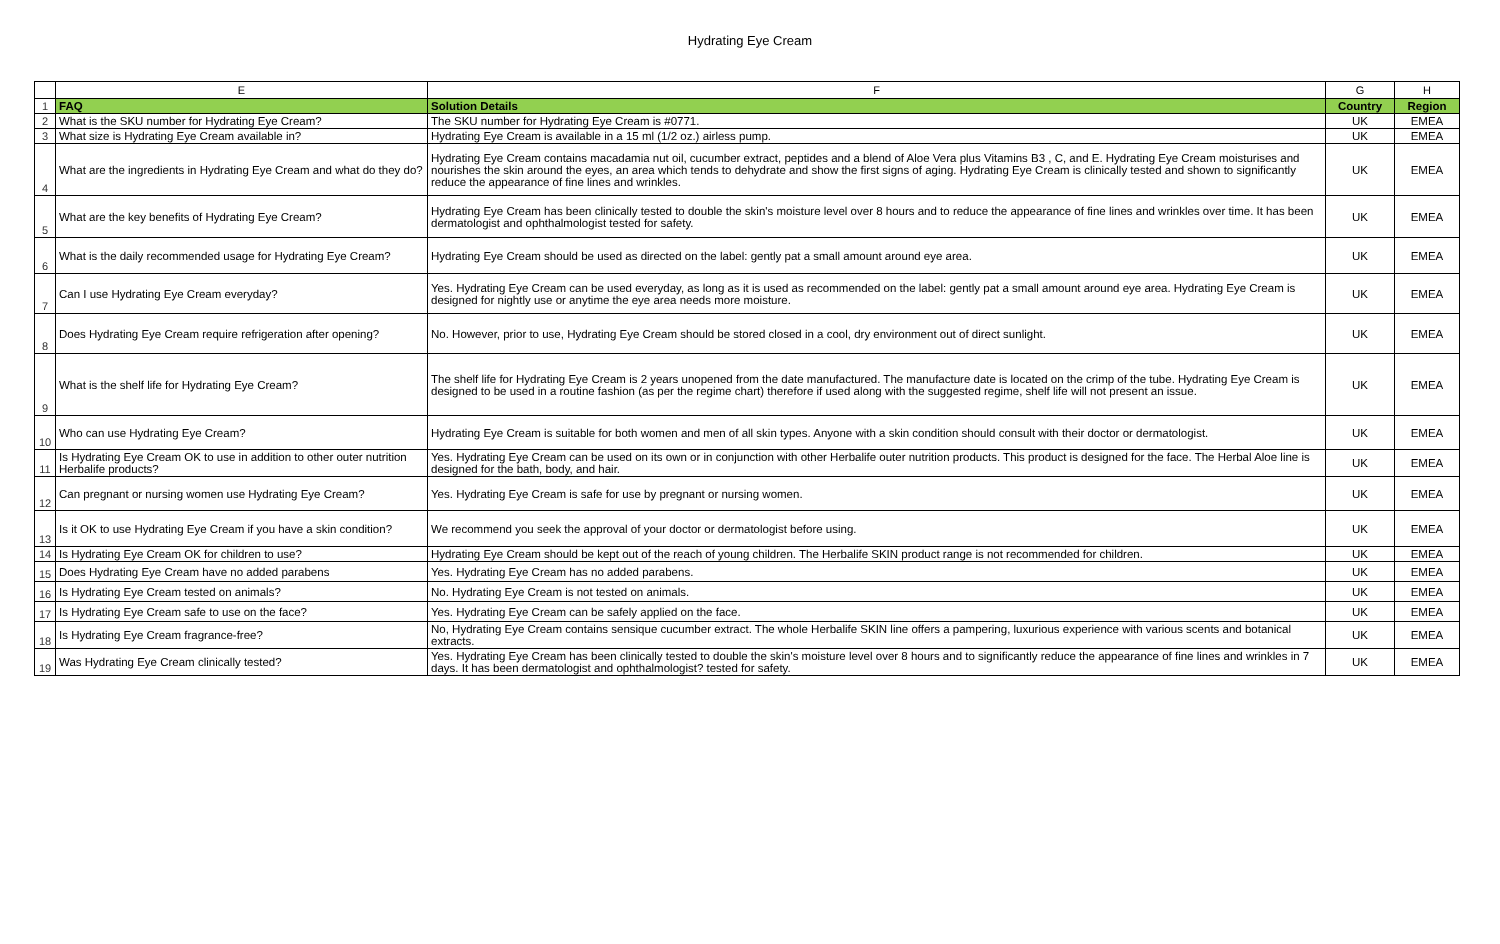Hydrating Eye Cream
| | E | F | G | H |
| --- | --- | --- | --- | --- |
| 1 | FAQ | Solution Details | Country | Region |
| 2 | What is the SKU number for Hydrating Eye Cream? | The SKU number for Hydrating Eye Cream is #0771. | UK | EMEA |
| 3 | What size is Hydrating Eye Cream available in? | Hydrating Eye Cream is available in a 15 ml (1/2 oz.) airless pump. | UK | EMEA |
| 4 | What are the ingredients in Hydrating Eye Cream and what do they do? | Hydrating Eye Cream contains macadamia nut oil, cucumber extract, peptides and a blend of Aloe Vera plus Vitamins B3 , C, and E. Hydrating Eye Cream moisturises and nourishes the skin around the eyes, an area which tends to dehydrate and show the first signs of aging. Hydrating Eye Cream is clinically tested and shown to significantly reduce the appearance of fine lines and wrinkles. | UK | EMEA |
| 5 | What are the key benefits of Hydrating Eye Cream? | Hydrating Eye Cream has been clinically tested to double the skin's moisture level over 8 hours and to reduce the appearance of fine lines and wrinkles over time. It has been dermatologist and ophthalmologist tested for safety. | UK | EMEA |
| 6 | What is the daily recommended usage for Hydrating Eye Cream? | Hydrating Eye Cream should be used as directed on the label: gently pat a small amount around eye area. | UK | EMEA |
| 7 | Can I use Hydrating Eye Cream everyday? | Yes. Hydrating Eye Cream can be used everyday, as long as it is used as recommended on the label: gently pat a small amount around eye area. Hydrating Eye Cream is designed for nightly use or anytime the eye area needs more moisture. | UK | EMEA |
| 8 | Does Hydrating Eye Cream require refrigeration after opening? | No. However, prior to use, Hydrating Eye Cream should be stored closed in a cool, dry environment out of direct sunlight. | UK | EMEA |
| 9 | What is the shelf life for Hydrating Eye Cream? | The shelf life for Hydrating Eye Cream is 2 years unopened from the date manufactured. The manufacture date is located on the crimp of the tube. Hydrating Eye Cream is designed to be used in a routine fashion (as per the regime chart) therefore if used along with the suggested regime, shelf life will not present an issue. | UK | EMEA |
| 10 | Who can use Hydrating Eye Cream? | Hydrating Eye Cream is suitable for both women and men of all skin types. Anyone with a skin condition should consult with their doctor or dermatologist. | UK | EMEA |
| 11 | Is Hydrating Eye Cream OK to use in addition to other outer nutrition Herbalife products? | Yes. Hydrating Eye Cream can be used on its own or in conjunction with other Herbalife outer nutrition products. This product is designed for the face. The Herbal Aloe line is designed for the bath, body, and hair. | UK | EMEA |
| 12 | Can pregnant or nursing women use Hydrating Eye Cream? | Yes. Hydrating Eye Cream is safe for use by pregnant or nursing women. | UK | EMEA |
| 13 | Is it OK to use Hydrating Eye Cream if you have a skin condition? | We recommend you seek the approval of your doctor or dermatologist before using. | UK | EMEA |
| 14 | Is Hydrating Eye Cream OK for children to use? | Hydrating Eye Cream should be kept out of the reach of young children. The Herbalife SKIN product range is not recommended for children. | UK | EMEA |
| 15 | Does Hydrating Eye Cream have no added parabens | Yes. Hydrating Eye Cream has no added parabens. | UK | EMEA |
| 16 | Is Hydrating Eye Cream tested on animals? | No. Hydrating Eye Cream is not tested on animals. | UK | EMEA |
| 17 | Is Hydrating Eye Cream safe to use on the face? | Yes. Hydrating Eye Cream can be safely applied on the face. | UK | EMEA |
| 18 | Is Hydrating Eye Cream fragrance-free? | No, Hydrating Eye Cream contains sensique cucumber extract. The whole Herbalife SKIN line offers a pampering, luxurious experience with various scents and botanical extracts. | UK | EMEA |
| 19 | Was Hydrating Eye Cream clinically tested? | Yes. Hydrating Eye Cream has been clinically tested to double the skin's moisture level over 8 hours and to significantly reduce the appearance of fine lines and wrinkles in 7 days. It has been dermatologist and ophthalmologist? tested for safety. | UK | EMEA |